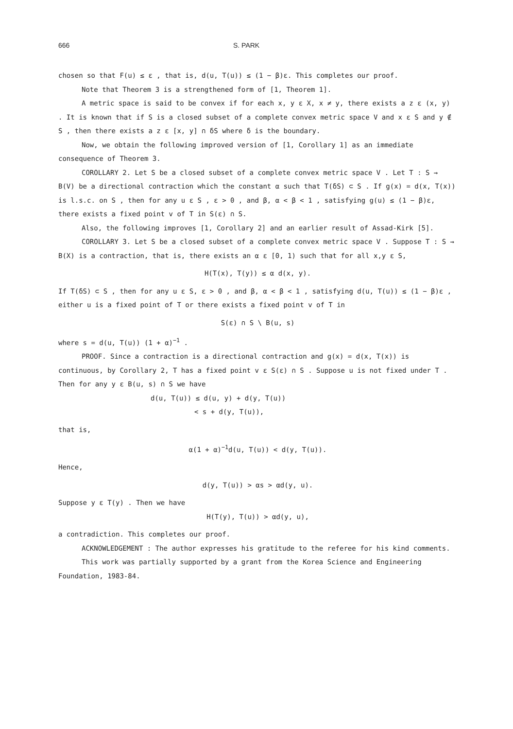666 S. PARK
chosen so that F(u) ≤ ε , that is, d(u, T(u)) ≤ (1 − β)ε. This completes our proof.
Note that Theorem 3 is a strengthened form of [1, Theorem 1].
A metric space is said to be convex if for each x, y ε X, x ≠ y, there exists a z ε (x, y) . It is known that if S is a closed subset of a complete convex metric space V and x ε S and y ∉ S , then there exists a z ε [x, y] ∩ δS where δ is the boundary.
Now, we obtain the following improved version of [1, Corollary 1] as an immediate consequence of Theorem 3.
COROLLARY 2. Let S be a closed subset of a complete convex metric space V . Let T : S → B(V) be a directional contraction which the constant α such that T(δS) ⊂ S . If g(x) = d(x, T(x)) is l.s.c. on S , then for any u ε S , ε > 0 , and β, α < β < 1 , satisfying g(u) ≤ (1 − β)ε, there exists a fixed point v of T in S(ε) ∩ S.
Also, the following improves [1, Corollary 2] and an earlier result of Assad-Kirk [5].
COROLLARY 3. Let S be a closed subset of a complete convex metric space V . Suppose T : S → B(X) is a contraction, that is, there exists an α ε [0, 1) such that for all x,y ε S,
H(T(x), T(y)) ≤ α d(x, y).
If T(δS) ⊂ S , then for any u ε S, ε > 0 , and β, α < β < 1 , satisfying d(u, T(u)) ≤ (1 − β)ε , either u is a fixed point of T or there exists a fixed point v of T in
S(ε) ∩ S \ B(u, s)
where s = d(u, T(u)) (1 + α)<sup>−1</sup> .
PROOF. Since a contraction is a directional contraction and g(x) = d(x, T(x)) is continuous, by Corollary 2, T has a fixed point v ε S(ε) ∩ S . Suppose u is not fixed under T . Then for any y ε B(u, s) ∩ S we have
d(u, T(u)) ≤ d(u, y) + d(y, T(u))
< s + d(y, T(u)),
that is,
α(1 + α)<sup>−1</sup>d(u, T(u)) < d(y, T(u)).
Hence,
d(y, T(u)) > αs > αd(y, u).
Suppose y ε T(y) . Then we have
H(T(y), T(u)) > αd(y, u),
a contradiction. This completes our proof.
ACKNOWLEDGEMENT : The author expresses his gratitude to the referee for his kind comments.
This work was partially supported by a grant from the Korea Science and Engineering Foundation, 1983-84.